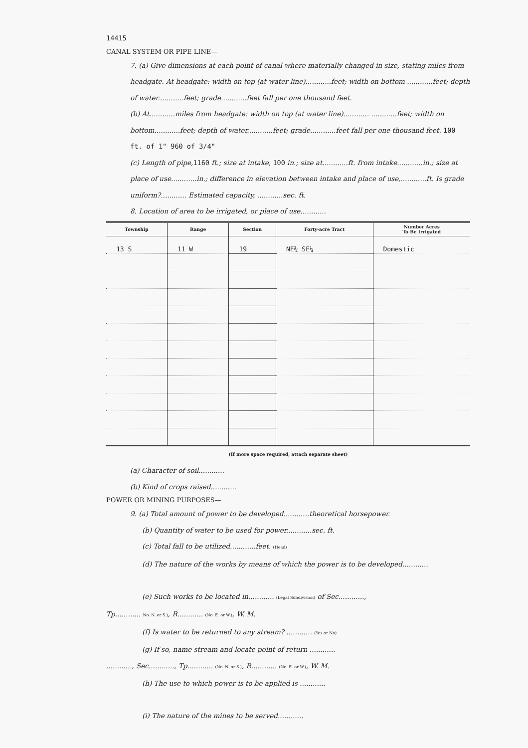14415
CANAL SYSTEM OR PIPE LINE—
7. (a) Give dimensions at each point of canal where materially changed in size, stating miles from headgate. At headgate: width on top (at water line)............feet; width on bottom ............feet; depth of water............feet; grade............feet fall per one thousand feet.
(b) At............miles from headgate: width on top (at water line)............ ............feet; width on bottom............feet; depth of water............feet; grade............feet fall per one thousand feet. 100 ft. of 1" 960 of 3/4"
(c) Length of pipe,1160 ft.; size at intake, 100 in.; size at............ft. from intake............in.; size at place of use............in.; difference in elevation between intake and place of use,............ft. Is grade uniform?............ Estimated capacity, ............sec. ft.
8. Location of area to be irrigated, or place of use............
| Township | Range | Section | Forty-acre Tract | Number Acres To Be Irrigated |
| --- | --- | --- | --- | --- |
| 13 S | 11 W | 19 | NE¼ SE¼ | Domestic |
(If more space required, attach separate sheet)
(a) Character of soil............
(b) Kind of crops raised............
POWER OR MINING PURPOSES—
9. (a) Total amount of power to be developed............theoretical horsepower.
(b) Quantity of water to be used for power............sec. ft.
(c) Total fall to be utilized............feet. (Head)
(d) The nature of the works by means of which the power is to be developed............
(e) Such works to be located in............ (Legal Subdivision) of Sec............,
Tp............ No. N. or S.), R............ (No. E. or W.), W. M.
(f) Is water to be returned to any stream? ............ (Yes or No)
(g) If so, name stream and locate point of return ............
............, Sec............, Tp............ (No. N. or S.), R............ (No. E. or W.), W. M.
(h) The use to which power is to be applied is ............
(i) The nature of the mines to be served............